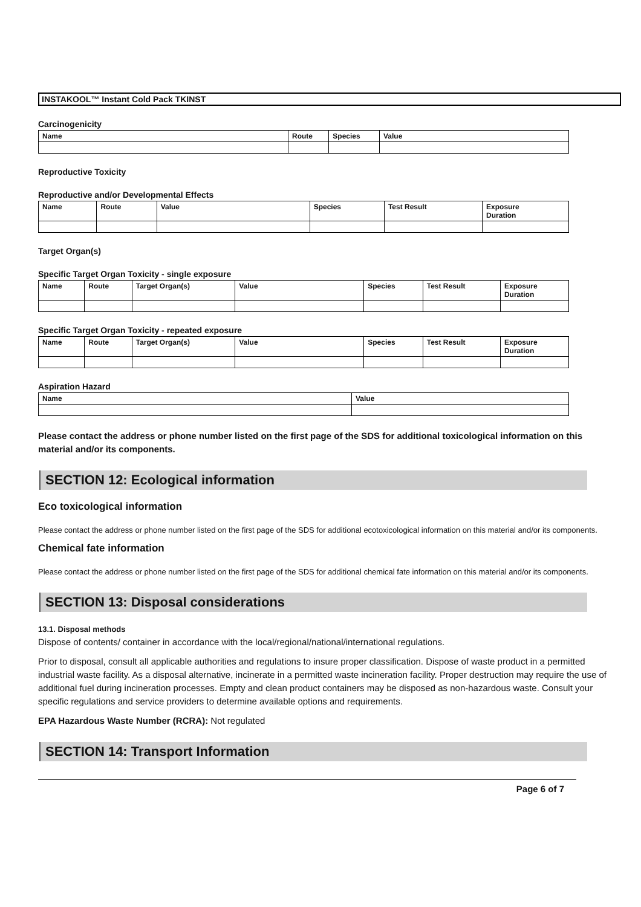INSTAKOOL™ Instant Cold Pack TKINST
Carcinogenicity
| Name | Route | Species | Value |
| --- | --- | --- | --- |
Reproductive Toxicity
Reproductive and/or Developmental Effects
| Name | Route | Value | Species | Test Result | Exposure Duration |
| --- | --- | --- | --- | --- | --- |
Target Organ(s)
Specific Target Organ Toxicity - single exposure
| Name | Route | Target Organ(s) | Value | Species | Test Result | Exposure Duration |
| --- | --- | --- | --- | --- | --- | --- |
Specific Target Organ Toxicity - repeated exposure
| Name | Route | Target Organ(s) | Value | Species | Test Result | Exposure Duration |
| --- | --- | --- | --- | --- | --- | --- |
Aspiration Hazard
| Name | Value |
| --- | --- |
Please contact the address or phone number listed on the first page of the SDS for additional toxicological information on this material and/or its components.
SECTION 12: Ecological information
Eco toxicological information
Please contact the address or phone number listed on the first page of the SDS for additional ecotoxicological information on this material and/or its components.
Chemical fate information
Please contact the address or phone number listed on the first page of the SDS for additional chemical fate information on this material and/or its components.
SECTION 13: Disposal considerations
13.1. Disposal methods
Dispose of contents/ container in accordance with the local/regional/national/international regulations.
Prior to disposal, consult all applicable authorities and regulations to insure proper classification. Dispose of waste product in a permitted industrial waste facility. As a disposal alternative, incinerate in a permitted waste incineration facility. Proper destruction may require the use of additional fuel during incineration processes. Empty and clean product containers may be disposed as non-hazardous waste. Consult your specific regulations and service providers to determine available options and requirements.
EPA Hazardous Waste Number (RCRA): Not regulated
SECTION 14: Transport Information
Page 6 of 7